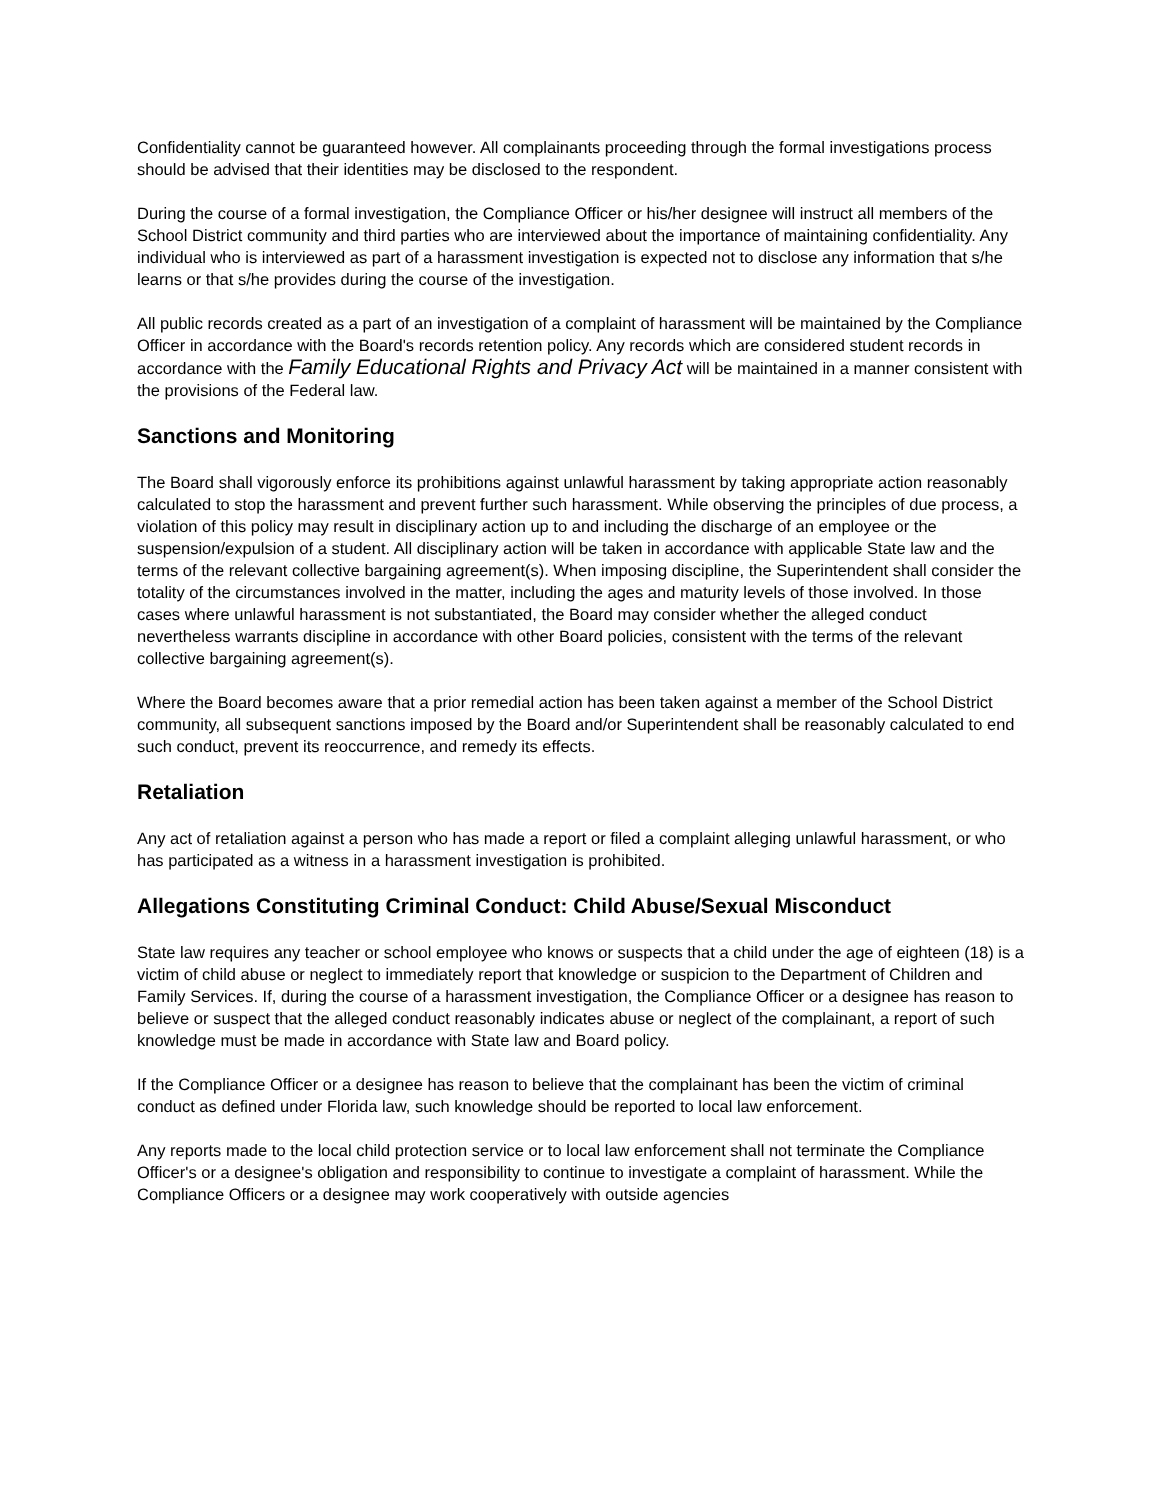Confidentiality cannot be guaranteed however. All complainants proceeding through the formal investigations process should be advised that their identities may be disclosed to the respondent.
During the course of a formal investigation, the Compliance Officer or his/her designee will instruct all members of the School District community and third parties who are interviewed about the importance of maintaining confidentiality. Any individual who is interviewed as part of a harassment investigation is expected not to disclose any information that s/he learns or that s/he provides during the course of the investigation.
All public records created as a part of an investigation of a complaint of harassment will be maintained by the Compliance Officer in accordance with the Board's records retention policy. Any records which are considered student records in accordance with the Family Educational Rights and Privacy Act will be maintained in a manner consistent with the provisions of the Federal law.
Sanctions and Monitoring
The Board shall vigorously enforce its prohibitions against unlawful harassment by taking appropriate action reasonably calculated to stop the harassment and prevent further such harassment. While observing the principles of due process, a violation of this policy may result in disciplinary action up to and including the discharge of an employee or the suspension/expulsion of a student. All disciplinary action will be taken in accordance with applicable State law and the terms of the relevant collective bargaining agreement(s). When imposing discipline, the Superintendent shall consider the totality of the circumstances involved in the matter, including the ages and maturity levels of those involved. In those cases where unlawful harassment is not substantiated, the Board may consider whether the alleged conduct nevertheless warrants discipline in accordance with other Board policies, consistent with the terms of the relevant collective bargaining agreement(s).
Where the Board becomes aware that a prior remedial action has been taken against a member of the School District community, all subsequent sanctions imposed by the Board and/or Superintendent shall be reasonably calculated to end such conduct, prevent its reoccurrence, and remedy its effects.
Retaliation
Any act of retaliation against a person who has made a report or filed a complaint alleging unlawful harassment, or who has participated as a witness in a harassment investigation is prohibited.
Allegations Constituting Criminal Conduct: Child Abuse/Sexual Misconduct
State law requires any teacher or school employee who knows or suspects that a child under the age of eighteen (18) is a victim of child abuse or neglect to immediately report that knowledge or suspicion to the Department of Children and Family Services. If, during the course of a harassment investigation, the Compliance Officer or a designee has reason to believe or suspect that the alleged conduct reasonably indicates abuse or neglect of the complainant, a report of such knowledge must be made in accordance with State law and Board policy.
If the Compliance Officer or a designee has reason to believe that the complainant has been the victim of criminal conduct as defined under Florida law, such knowledge should be reported to local law enforcement.
Any reports made to the local child protection service or to local law enforcement shall not terminate the Compliance Officer's or a designee's obligation and responsibility to continue to investigate a complaint of harassment. While the Compliance Officers or a designee may work cooperatively with outside agencies